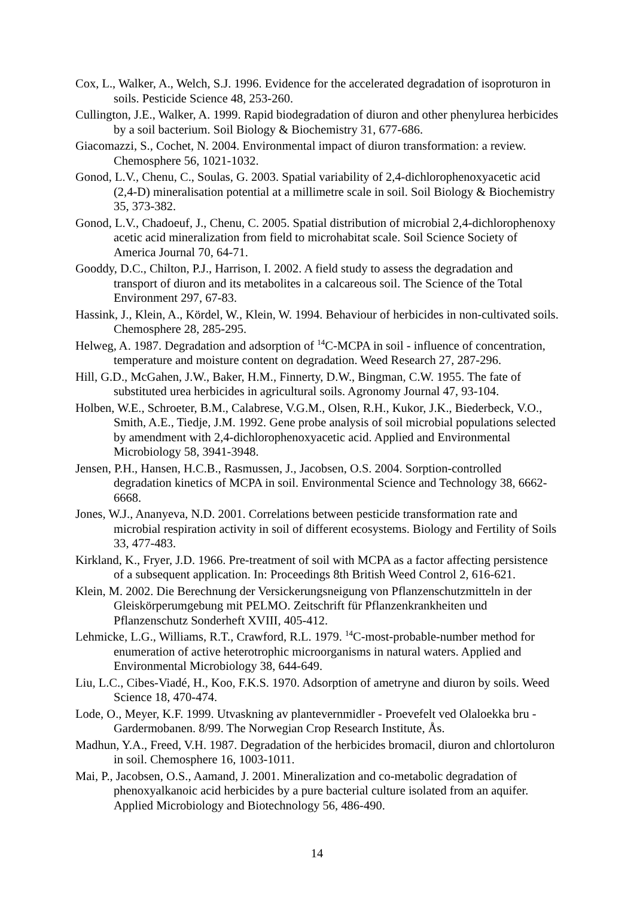Cox, L., Walker, A., Welch, S.J. 1996. Evidence for the accelerated degradation of isoproturon in soils. Pesticide Science 48, 253-260.
Cullington, J.E., Walker, A. 1999. Rapid biodegradation of diuron and other phenylurea herbicides by a soil bacterium. Soil Biology & Biochemistry 31, 677-686.
Giacomazzi, S., Cochet, N. 2004. Environmental impact of diuron transformation: a review. Chemosphere 56, 1021-1032.
Gonod, L.V., Chenu, C., Soulas, G. 2003. Spatial variability of 2,4-dichlorophenoxyacetic acid (2,4-D) mineralisation potential at a millimetre scale in soil. Soil Biology & Biochemistry 35, 373-382.
Gonod, L.V., Chadoeuf, J., Chenu, C. 2005. Spatial distribution of microbial 2,4-dichlorophenoxy acetic acid mineralization from field to microhabitat scale. Soil Science Society of America Journal 70, 64-71.
Gooddy, D.C., Chilton, P.J., Harrison, I. 2002. A field study to assess the degradation and transport of diuron and its metabolites in a calcareous soil. The Science of the Total Environment 297, 67-83.
Hassink, J., Klein, A., Kördel, W., Klein, W. 1994. Behaviour of herbicides in non-cultivated soils. Chemosphere 28, 285-295.
Helweg, A. 1987. Degradation and adsorption of <sup>14</sup>C-MCPA in soil - influence of concentration, temperature and moisture content on degradation. Weed Research 27, 287-296.
Hill, G.D., McGahen, J.W., Baker, H.M., Finnerty, D.W., Bingman, C.W. 1955. The fate of substituted urea herbicides in agricultural soils. Agronomy Journal 47, 93-104.
Holben, W.E., Schroeter, B.M., Calabrese, V.G.M., Olsen, R.H., Kukor, J.K., Biederbeck, V.O., Smith, A.E., Tiedje, J.M. 1992. Gene probe analysis of soil microbial populations selected by amendment with 2,4-dichlorophenoxyacetic acid. Applied and Environmental Microbiology 58, 3941-3948.
Jensen, P.H., Hansen, H.C.B., Rasmussen, J., Jacobsen, O.S. 2004. Sorption-controlled degradation kinetics of MCPA in soil. Environmental Science and Technology 38, 6662-6668.
Jones, W.J., Ananyeva, N.D. 2001. Correlations between pesticide transformation rate and microbial respiration activity in soil of different ecosystems. Biology and Fertility of Soils 33, 477-483.
Kirkland, K., Fryer, J.D. 1966. Pre-treatment of soil with MCPA as a factor affecting persistence of a subsequent application. In: Proceedings 8th British Weed Control 2, 616-621.
Klein, M. 2002. Die Berechnung der Versickerungsneigung von Pflanzenschutzmitteln in der Gleiskörperumgebung mit PELMO. Zeitschrift für Pflanzenkrankheiten und Pflanzenschutz Sonderheft XVIII, 405-412.
Lehmicke, L.G., Williams, R.T., Crawford, R.L. 1979. <sup>14</sup>C-most-probable-number method for enumeration of active heterotrophic microorganisms in natural waters. Applied and Environmental Microbiology 38, 644-649.
Liu, L.C., Cibes-Viadé, H., Koo, F.K.S. 1970. Adsorption of ametryne and diuron by soils. Weed Science 18, 470-474.
Lode, O., Meyer, K.F. 1999. Utvaskning av plantevernmidler - Proevefelt ved Olaloekka bru - Gardermobanen. 8/99. The Norwegian Crop Research Institute, Ås.
Madhun, Y.A., Freed, V.H. 1987. Degradation of the herbicides bromacil, diuron and chlortoluron in soil. Chemosphere 16, 1003-1011.
Mai, P., Jacobsen, O.S., Aamand, J. 2001. Mineralization and co-metabolic degradation of phenoxyalkanoic acid herbicides by a pure bacterial culture isolated from an aquifer. Applied Microbiology and Biotechnology 56, 486-490.
14